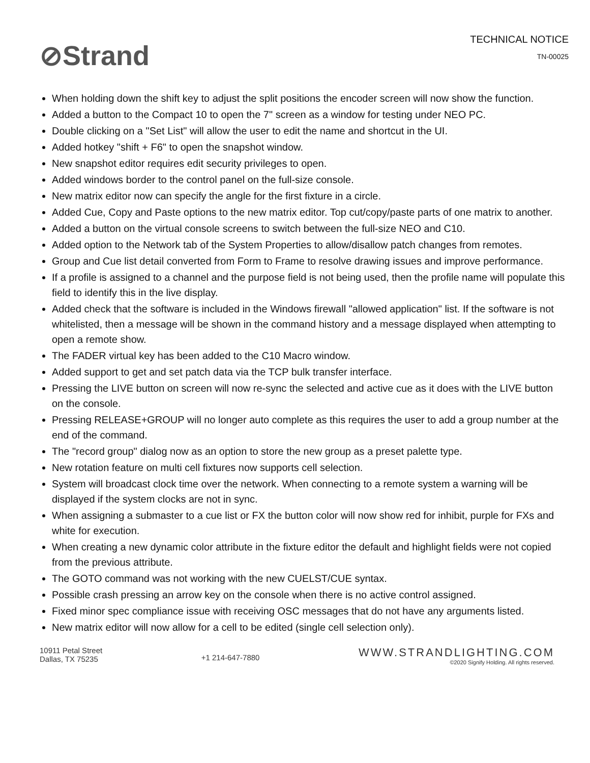⊘Strand
TECHNICAL NOTICE
TN-00025
When holding down the shift key to adjust the split positions the encoder screen will now show the function.
Added a button to the Compact 10 to open the 7" screen as a window for testing under NEO PC.
Double clicking on a "Set List" will allow the user to edit the name and shortcut in the UI.
Added hotkey "shift + F6" to open the snapshot window.
New snapshot editor requires edit security privileges to open.
Added windows border to the control panel on the full-size console.
New matrix editor now can specify the angle for the first fixture in a circle.
Added Cue, Copy and Paste options to the new matrix editor. Top cut/copy/paste parts of one matrix to another.
Added a button on the virtual console screens to switch between the full-size NEO and C10.
Added option to the Network tab of the System Properties to allow/disallow patch changes from remotes.
Group and Cue list detail converted from Form to Frame to resolve drawing issues and improve performance.
If a profile is assigned to a channel and the purpose field is not being used, then the profile name will populate this field to identify this in the live display.
Added check that the software is included in the Windows firewall "allowed application" list. If the software is not whitelisted, then a message will be shown in the command history and a message displayed when attempting to open a remote show.
The FADER virtual key has been added to the C10 Macro window.
Added support to get and set patch data via the TCP bulk transfer interface.
Pressing the LIVE button on screen will now re-sync the selected and active cue as it does with the LIVE button on the console.
Pressing RELEASE+GROUP will no longer auto complete as this requires the user to add a group number at the end of the command.
The "record group" dialog now as an option to store the new group as a preset palette type.
New rotation feature on multi cell fixtures now supports cell selection.
System will broadcast clock time over the network. When connecting to a remote system a warning will be displayed if the system clocks are not in sync.
When assigning a submaster to a cue list or FX the button color will now show red for inhibit, purple for FXs and white for execution.
When creating a new dynamic color attribute in the fixture editor the default and highlight fields were not copied from the previous attribute.
The GOTO command was not working with the new CUELST/CUE syntax.
Possible crash pressing an arrow key on the console when there is no active control assigned.
Fixed minor spec compliance issue with receiving OSC messages that do not have any arguments listed.
New matrix editor will now allow for a cell to be edited (single cell selection only).
10911 Petal Street
Dallas, TX 75235
+1 214-647-7880
WWW.STRANDLIGHTING.COM
©2020 Signify Holding. All rights reserved.